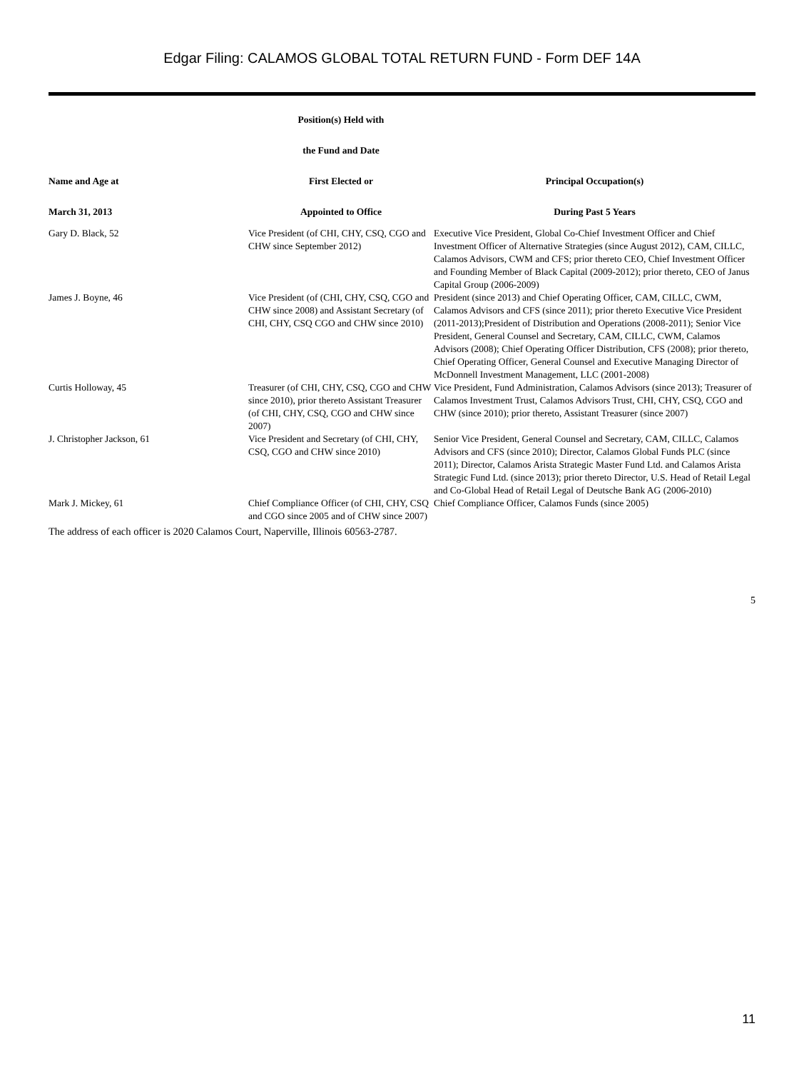Edgar Filing: CALAMOS GLOBAL TOTAL RETURN FUND - Form DEF 14A
| Name and Age at March 31, 2013 | Position(s) Held with the Fund and Date First Elected or Appointed to Office | Principal Occupation(s) During Past 5 Years |
| --- | --- | --- |
| Gary D. Black, 52 | Vice President (of CHI, CHY, CSQ, CGO and CHW since September 2012) | Executive Vice President, Global Co-Chief Investment Officer and Chief Investment Officer of Alternative Strategies (since August 2012), CAM, CILLC, Calamos Advisors, CWM and CFS; prior thereto CEO, Chief Investment Officer and Founding Member of Black Capital (2009-2012); prior thereto, CEO of Janus Capital Group (2006-2009) |
| James J. Boyne, 46 | Vice President (of (CHI, CHY, CSQ, CGO and CHW since 2008) and Assistant Secretary (of CHI, CHY, CSQ CGO and CHW since 2010) | President (since 2013) and Chief Operating Officer, CAM, CILLC, CWM, Calamos Advisors and CFS (since 2011); prior thereto Executive Vice President (2011-2013);President of Distribution and Operations (2008-2011); Senior Vice President, General Counsel and Secretary, CAM, CILLC, CWM, Calamos Advisors (2008); Chief Operating Officer Distribution, CFS (2008); prior thereto, Chief Operating Officer, General Counsel and Executive Managing Director of McDonnell Investment Management, LLC (2001-2008) |
| Curtis Holloway, 45 | Treasurer (of CHI, CHY, CSQ, CGO and CHW since 2010), prior thereto Assistant Treasurer (of CHI, CHY, CSQ, CGO and CHW since 2007) | Vice President, Fund Administration, Calamos Advisors (since 2013); Treasurer of Calamos Investment Trust, Calamos Advisors Trust, CHI, CHY, CSQ, CGO and CHW (since 2010); prior thereto, Assistant Treasurer (since 2007) |
| J. Christopher Jackson, 61 | Vice President and Secretary (of CHI, CHY, CSQ, CGO and CHW since 2010) | Senior Vice President, General Counsel and Secretary, CAM, CILLC, Calamos Advisors and CFS (since 2010); Director, Calamos Global Funds PLC (since 2011); Director, Calamos Arista Strategic Master Fund Ltd. and Calamos Arista Strategic Fund Ltd. (since 2013); prior thereto Director, U.S. Head of Retail Legal and Co-Global Head of Retail Legal of Deutsche Bank AG (2006-2010) |
| Mark J. Mickey, 61 | Chief Compliance Officer (of CHI, CHY, CSQ and CGO since 2005 and of CHW since 2007) | Chief Compliance Officer, Calamos Funds (since 2005) |
The address of each officer is 2020 Calamos Court, Naperville, Illinois 60563-2787.
5
11